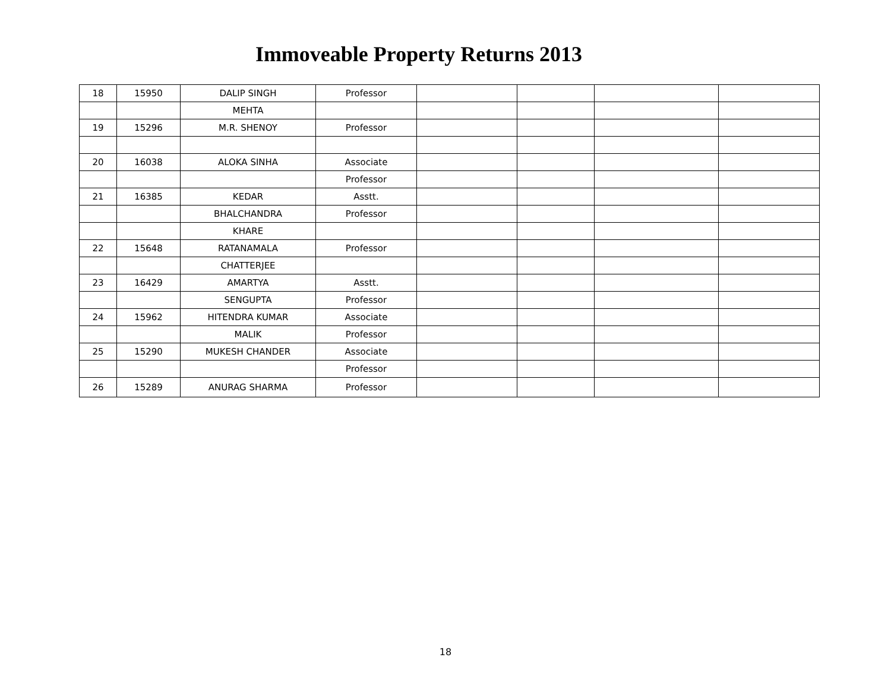Immoveable Property Returns 2013
| 18 | 15950 | DALIP SINGH | Professor | | | | |
| | | MEHTA | | | | | |
| 19 | 15296 | M.R. SHENOY | Professor | | | | |
| 20 | 16038 | ALOKA SINHA | Associate | | | | |
| | | | Professor | | | | |
| 21 | 16385 | KEDAR | Asstt. | | | | |
| | | BHALCHANDRA | Professor | | | | |
| | | KHARE | | | | | |
| 22 | 15648 | RATANAMALA | Professor | | | | |
| | | CHATTERJEE | | | | | |
| 23 | 16429 | AMARTYA | Asstt. | | | | |
| | | SENGUPTA | Professor | | | | |
| 24 | 15962 | HITENDRA KUMAR | Associate | | | | |
| | | MALIK | Professor | | | | |
| 25 | 15290 | MUKESH CHANDER | Associate | | | | |
| | | | Professor | | | | |
| 26 | 15289 | ANURAG SHARMA | Professor | | | | |
18